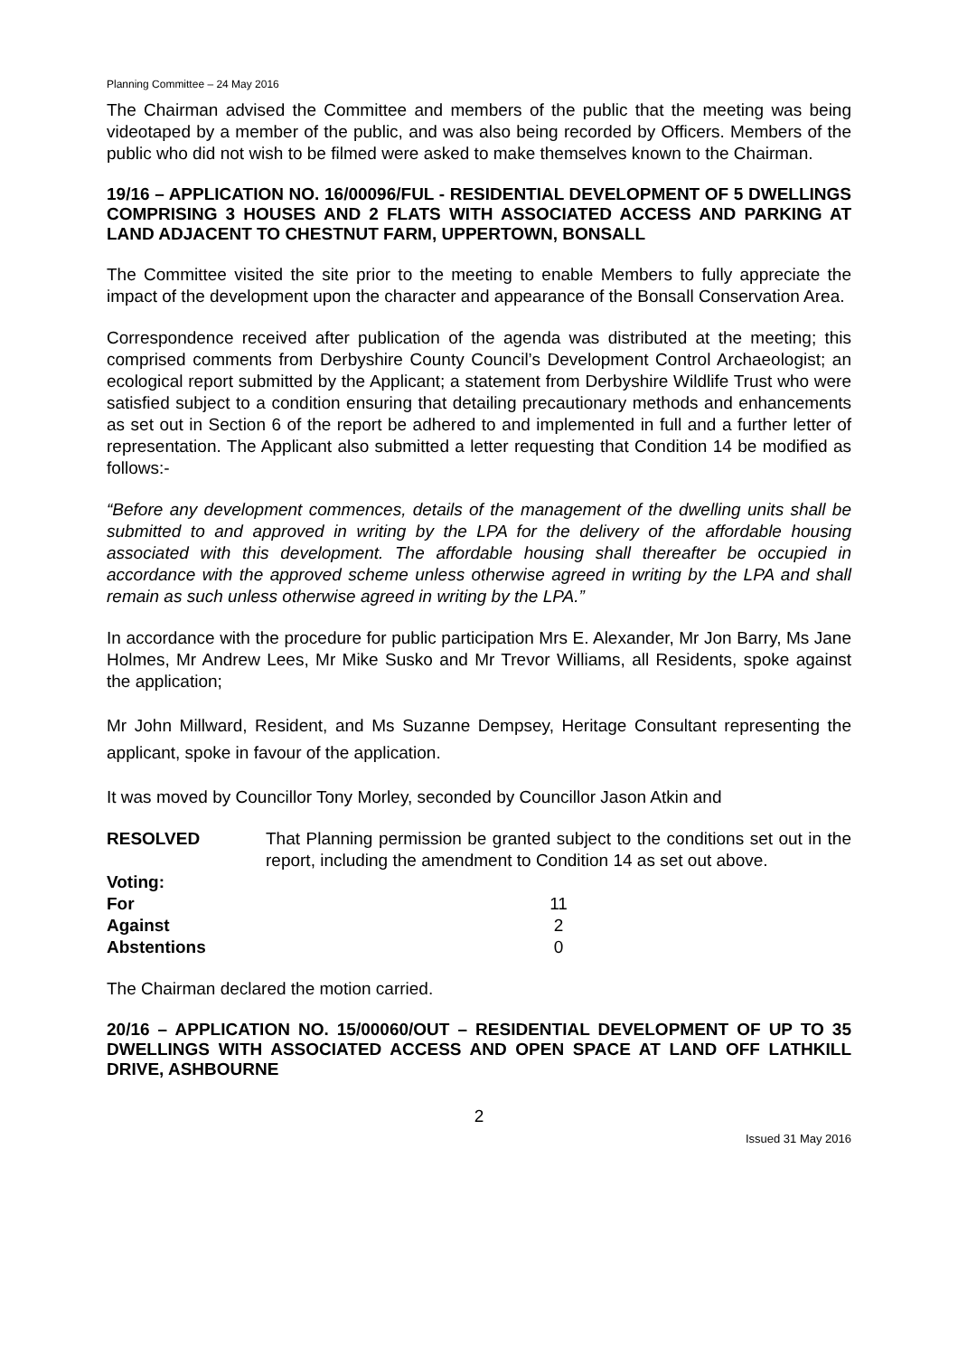Planning Committee – 24 May 2016
The Chairman advised the Committee and members of the public that the meeting was being videotaped by a member of the public, and was also being recorded by Officers. Members of the public who did not wish to be filmed were asked to make themselves known to the Chairman.
19/16 – APPLICATION NO. 16/00096/FUL - RESIDENTIAL DEVELOPMENT OF 5 DWELLINGS COMPRISING 3 HOUSES AND 2 FLATS WITH ASSOCIATED ACCESS AND PARKING AT LAND ADJACENT TO CHESTNUT FARM, UPPERTOWN, BONSALL
The Committee visited the site prior to the meeting to enable Members to fully appreciate the impact of the development upon the character and appearance of the Bonsall Conservation Area.
Correspondence received after publication of the agenda was distributed at the meeting; this comprised comments from Derbyshire County Council’s Development Control Archaeologist; an ecological report submitted by the Applicant; a statement from Derbyshire Wildlife Trust who were satisfied subject to a condition ensuring that detailing precautionary methods and enhancements as set out in Section 6 of the report be adhered to and implemented in full and a further letter of representation. The Applicant also submitted a letter requesting that Condition 14 be modified as follows:-
“Before any development commences, details of the management of the dwelling units shall be submitted to and approved in writing by the LPA for the delivery of the affordable housing associated with this development. The affordable housing shall thereafter be occupied in accordance with the approved scheme unless otherwise agreed in writing by the LPA and shall remain as such unless otherwise agreed in writing by the LPA.”
In accordance with the procedure for public participation Mrs E. Alexander, Mr Jon Barry, Ms Jane Holmes, Mr Andrew Lees, Mr Mike Susko and Mr Trevor Williams, all Residents, spoke against the application;
Mr John Millward, Resident, and Ms Suzanne Dempsey, Heritage Consultant representing the applicant, spoke in favour of the application.
It was moved by Councillor Tony Morley, seconded by Councillor Jason Atkin and
| RESOLVED | That Planning permission be granted subject to the conditions set out in the report, including the amendment to Condition 14 as set out above. |
| Voting: | |
| For | 11 |
| Against | 2 |
| Abstentions | 0 |
The Chairman declared the motion carried.
20/16 – APPLICATION NO. 15/00060/OUT – RESIDENTIAL DEVELOPMENT OF UP TO 35 DWELLINGS WITH ASSOCIATED ACCESS AND OPEN SPACE AT LAND OFF LATHKILL DRIVE, ASHBOURNE
2
Issued 31 May 2016